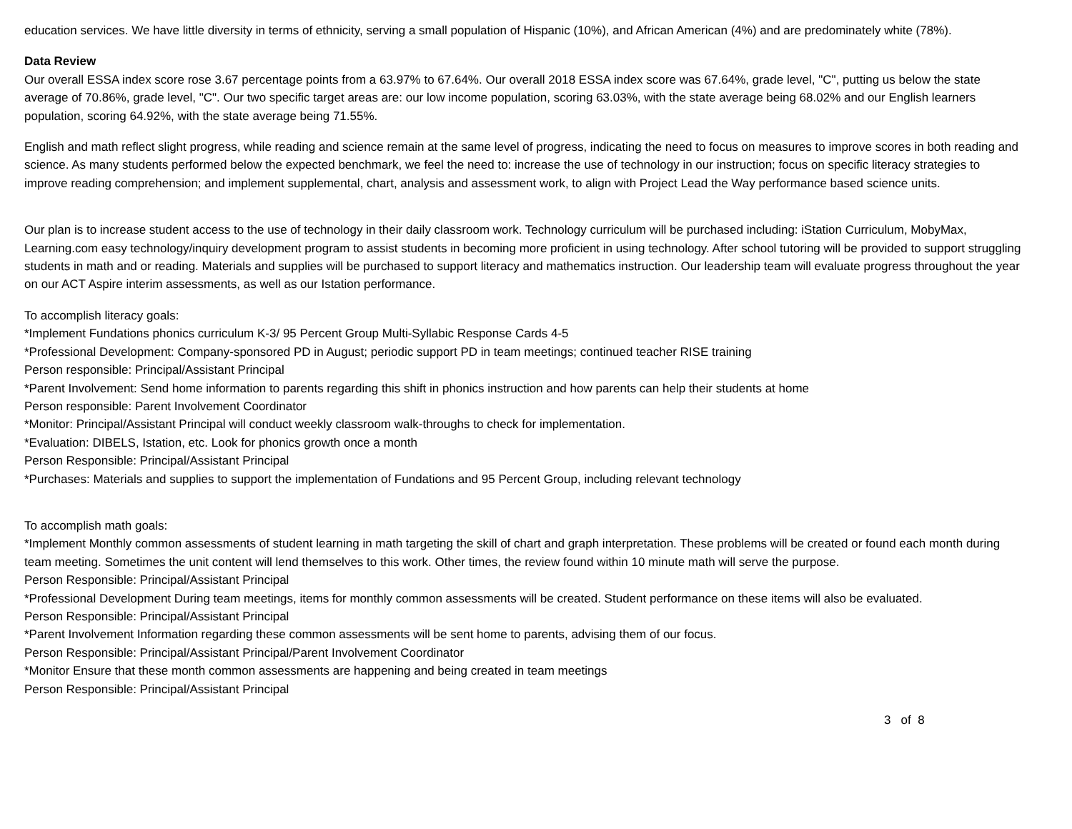education services. We have little diversity in terms of ethnicity, serving a small population of Hispanic (10%), and African American (4%) and are predominately white (78%).
Data Review
Our overall ESSA index score rose 3.67 percentage points from a 63.97% to 67.64%. Our overall 2018 ESSA index score was 67.64%, grade level, "C", putting us below the state average of 70.86%, grade level, "C". Our two specific target areas are: our low income population, scoring 63.03%, with the state average being 68.02% and our English learners population, scoring 64.92%, with the state average being 71.55%.
English and math reflect slight progress, while reading and science remain at the same level of progress, indicating the need to focus on measures to improve scores in both reading and science. As many students performed below the expected benchmark, we feel the need to: increase the use of technology in our instruction; focus on specific literacy strategies to improve reading comprehension; and implement supplemental, chart, analysis and assessment work, to align with Project Lead the Way performance based science units.
Our plan is to increase student access to the use of technology in their daily classroom work. Technology curriculum will be purchased including: iStation Curriculum, MobyMax, Learning.com easy technology/inquiry development program to assist students in becoming more proficient in using technology. After school tutoring will be provided to support struggling students in math and or reading. Materials and supplies will be purchased to support literacy and mathematics instruction. Our leadership team will evaluate progress throughout the year on our ACT Aspire interim assessments, as well as our Istation performance.
To accomplish literacy goals:
*Implement Fundations phonics curriculum K-3/ 95 Percent Group Multi-Syllabic Response Cards 4-5
*Professional Development: Company-sponsored PD in August; periodic support PD in team meetings; continued teacher RISE training
Person responsible: Principal/Assistant Principal
*Parent Involvement: Send home information to parents regarding this shift in phonics instruction and how parents can help their students at home
Person responsible: Parent Involvement Coordinator
*Monitor: Principal/Assistant Principal will conduct weekly classroom walk-throughs to check for implementation.
*Evaluation: DIBELS, Istation, etc. Look for phonics growth once a month
Person Responsible: Principal/Assistant Principal
*Purchases: Materials and supplies to support the implementation of Fundations and 95 Percent Group, including relevant technology
To accomplish math goals:
*Implement Monthly common assessments of student learning in math targeting the skill of chart and graph interpretation. These problems will be created or found each month during team meeting. Sometimes the unit content will lend themselves to this work. Other times, the review found within 10 minute math will serve the purpose.
Person Responsible: Principal/Assistant Principal
*Professional Development During team meetings, items for monthly common assessments will be created. Student performance on these items will also be evaluated.
Person Responsible: Principal/Assistant Principal
*Parent Involvement Information regarding these common assessments will be sent home to parents, advising them of our focus.
Person Responsible: Principal/Assistant Principal/Parent Involvement Coordinator
*Monitor Ensure that these month common assessments are happening and being created in team meetings
Person Responsible: Principal/Assistant Principal
3 of 8